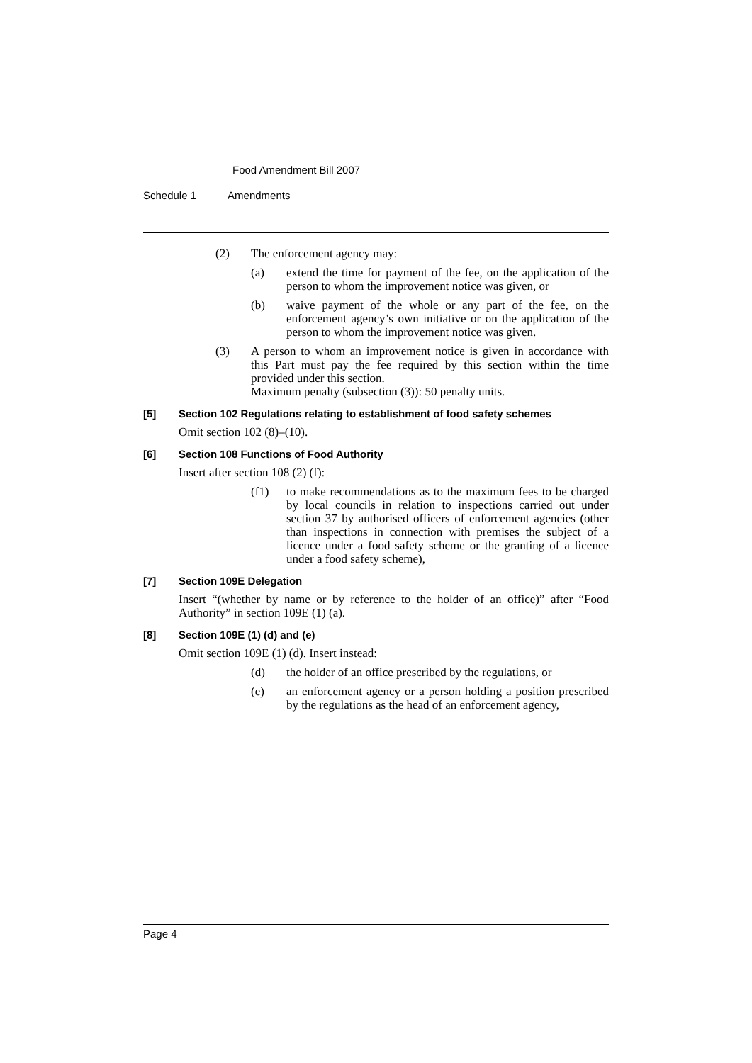Food Amendment Bill 2007
Schedule 1 Amendments
(2) The enforcement agency may:
(a) extend the time for payment of the fee, on the application of the person to whom the improvement notice was given, or
(b) waive payment of the whole or any part of the fee, on the enforcement agency’s own initiative or on the application of the person to whom the improvement notice was given.
(3) A person to whom an improvement notice is given in accordance with this Part must pay the fee required by this section within the time provided under this section.
Maximum penalty (subsection (3)): 50 penalty units.
[5] Section 102 Regulations relating to establishment of food safety schemes
Omit section 102 (8)–(10).
[6] Section 108 Functions of Food Authority
Insert after section 108 (2) (f):
(f1) to make recommendations as to the maximum fees to be charged by local councils in relation to inspections carried out under section 37 by authorised officers of enforcement agencies (other than inspections in connection with premises the subject of a licence under a food safety scheme or the granting of a licence under a food safety scheme),
[7] Section 109E Delegation
Insert “(whether by name or by reference to the holder of an office)” after “Food Authority” in section 109E (1) (a).
[8] Section 109E (1) (d) and (e)
Omit section 109E (1) (d). Insert instead:
(d) the holder of an office prescribed by the regulations, or
(e) an enforcement agency or a person holding a position prescribed by the regulations as the head of an enforcement agency,
Page 4